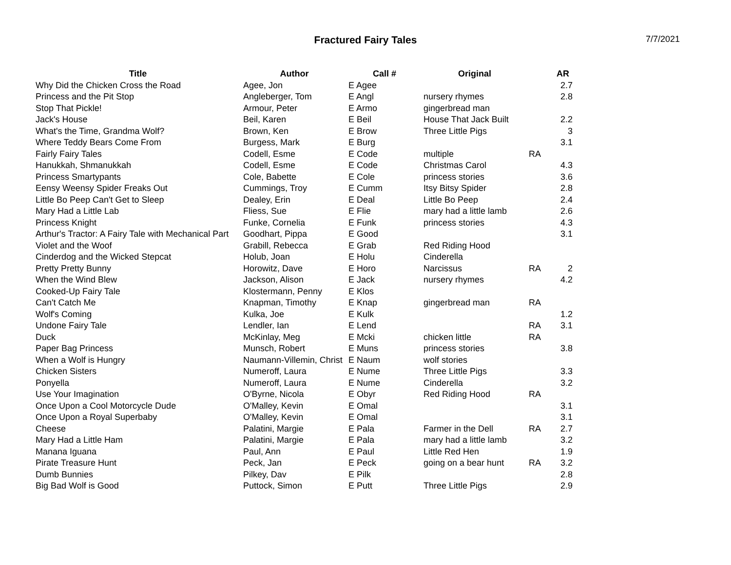Fractured Fairy Tales
7/7/2021
| Title | Author | Call # | Original | | AR |
| --- | --- | --- | --- | --- | --- |
| Why Did the Chicken Cross the Road | Agee, Jon | E Agee | | | 2.7 |
| Princess and the Pit Stop | Angleberger, Tom | E Angl | nursery rhymes | | 2.8 |
| Stop That Pickle! | Armour, Peter | E Armo | gingerbread man | | |
| Jack's House | Beil, Karen | E Beil | House That Jack Built | | 2.2 |
| What's the Time, Grandma Wolf? | Brown, Ken | E Brow | Three Little Pigs | | 3 |
| Where Teddy Bears Come From | Burgess, Mark | E Burg | | | 3.1 |
| Fairly Fairy Tales | Codell, Esme | E Code | multiple | RA | |
| Hanukkah, Shmanukkah | Codell, Esme | E Code | Christmas Carol | | 4.3 |
| Princess Smartypants | Cole, Babette | E Cole | princess stories | | 3.6 |
| Eensy Weensy Spider Freaks Out | Cummings, Troy | E Cumm | Itsy Bitsy Spider | | 2.8 |
| Little Bo Peep Can't Get to Sleep | Dealey, Erin | E Deal | Little Bo Peep | | 2.4 |
| Mary Had a Little Lab | Fliess, Sue | E Flie | mary had a little lamb | | 2.6 |
| Princess Knight | Funke, Cornelia | E Funk | princess stories | | 4.3 |
| Arthur's Tractor: A Fairy Tale with Mechanical Part | Goodhart, Pippa | E Good | | | 3.1 |
| Violet and the Woof | Grabill, Rebecca | E Grab | Red Riding Hood | | |
| Cinderdog and the Wicked Stepcat | Holub, Joan | E Holu | Cinderella | | |
| Pretty Pretty Bunny | Horowitz, Dave | E Horo | Narcissus | RA | 2 |
| When the Wind Blew | Jackson, Alison | E Jack | nursery rhymes | | 4.2 |
| Cooked-Up Fairy Tale | Klostermann, Penny | E Klos | | | |
| Can't Catch Me | Knapman, Timothy | E Knap | gingerbread man | RA | |
| Wolf's Coming | Kulka, Joe | E Kulk | | | 1.2 |
| Undone Fairy Tale | Lendler, Ian | E Lend | | RA | 3.1 |
| Duck | McKinlay, Meg | E Mcki | chicken little | RA | |
| Paper Bag Princess | Munsch, Robert | E Muns | princess stories | | 3.8 |
| When a Wolf is Hungry | Naumann-Villemin, Christ | E Naum | wolf stories | | |
| Chicken Sisters | Numeroff, Laura | E Nume | Three Little Pigs | | 3.3 |
| Ponyella | Numeroff, Laura | E Nume | Cinderella | | 3.2 |
| Use Your Imagination | O'Byrne, Nicola | E Obyr | Red Riding Hood | RA | |
| Once Upon a Cool Motorcycle Dude | O'Malley, Kevin | E Omal | | | 3.1 |
| Once Upon a Royal Superbaby | O'Malley, Kevin | E Omal | | | 3.1 |
| Cheese | Palatini, Margie | E Pala | Farmer in the Dell | RA | 2.7 |
| Mary Had a Little Ham | Palatini, Margie | E Pala | mary had a little lamb | | 3.2 |
| Manana Iguana | Paul, Ann | E Paul | Little Red Hen | | 1.9 |
| Pirate Treasure Hunt | Peck, Jan | E Peck | going on a bear hunt | RA | 3.2 |
| Dumb Bunnies | Pilkey, Dav | E Pilk | | | 2.8 |
| Big Bad Wolf is Good | Puttock, Simon | E Putt | Three Little Pigs | | 2.9 |